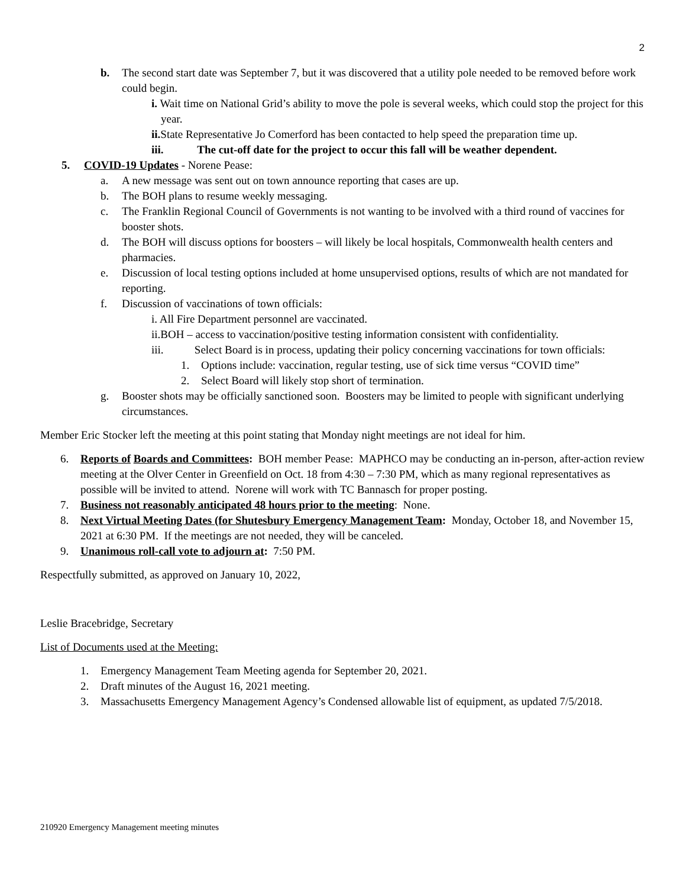2
b. The second start date was September 7, but it was discovered that a utility pole needed to be removed before work could begin.
i. Wait time on National Grid’s ability to move the pole is several weeks, which could stop the project for this year.
ii. State Representative Jo Comerford has been contacted to help speed the preparation time up.
iii. The cut-off date for the project to occur this fall will be weather dependent.
5. COVID-19 Updates - Norene Pease:
a. A new message was sent out on town announce reporting that cases are up.
b. The BOH plans to resume weekly messaging.
c. The Franklin Regional Council of Governments is not wanting to be involved with a third round of vaccines for booster shots.
d. The BOH will discuss options for boosters – will likely be local hospitals, Commonwealth health centers and pharmacies.
e. Discussion of local testing options included at home unsupervised options, results of which are not mandated for reporting.
f. Discussion of vaccinations of town officials:
i. All Fire Department personnel are vaccinated.
ii.BOH – access to vaccination/positive testing information consistent with confidentiality.
iii. Select Board is in process, updating their policy concerning vaccinations for town officials:
1. Options include: vaccination, regular testing, use of sick time versus “COVID time”
2. Select Board will likely stop short of termination.
g. Booster shots may be officially sanctioned soon. Boosters may be limited to people with significant underlying circumstances.
Member Eric Stocker left the meeting at this point stating that Monday night meetings are not ideal for him.
6. Reports of Boards and Committees: BOH member Pease: MAPHCO may be conducting an in-person, after-action review meeting at the Olver Center in Greenfield on Oct. 18 from 4:30 – 7:30 PM, which as many regional representatives as possible will be invited to attend. Norene will work with TC Bannasch for proper posting.
7. Business not reasonably anticipated 48 hours prior to the meeting: None.
8. Next Virtual Meeting Dates (for Shutesbury Emergency Management Team: Monday, October 18, and November 15, 2021 at 6:30 PM. If the meetings are not needed, they will be canceled.
9. Unanimous roll-call vote to adjourn at: 7:50 PM.
Respectfully submitted, as approved on January 10, 2022,
Leslie Bracebridge, Secretary
List of Documents used at the Meeting:
1. Emergency Management Team Meeting agenda for September 20, 2021.
2. Draft minutes of the August 16, 2021 meeting.
3. Massachusetts Emergency Management Agency’s Condensed allowable list of equipment, as updated 7/5/2018.
210920 Emergency Management meeting minutes